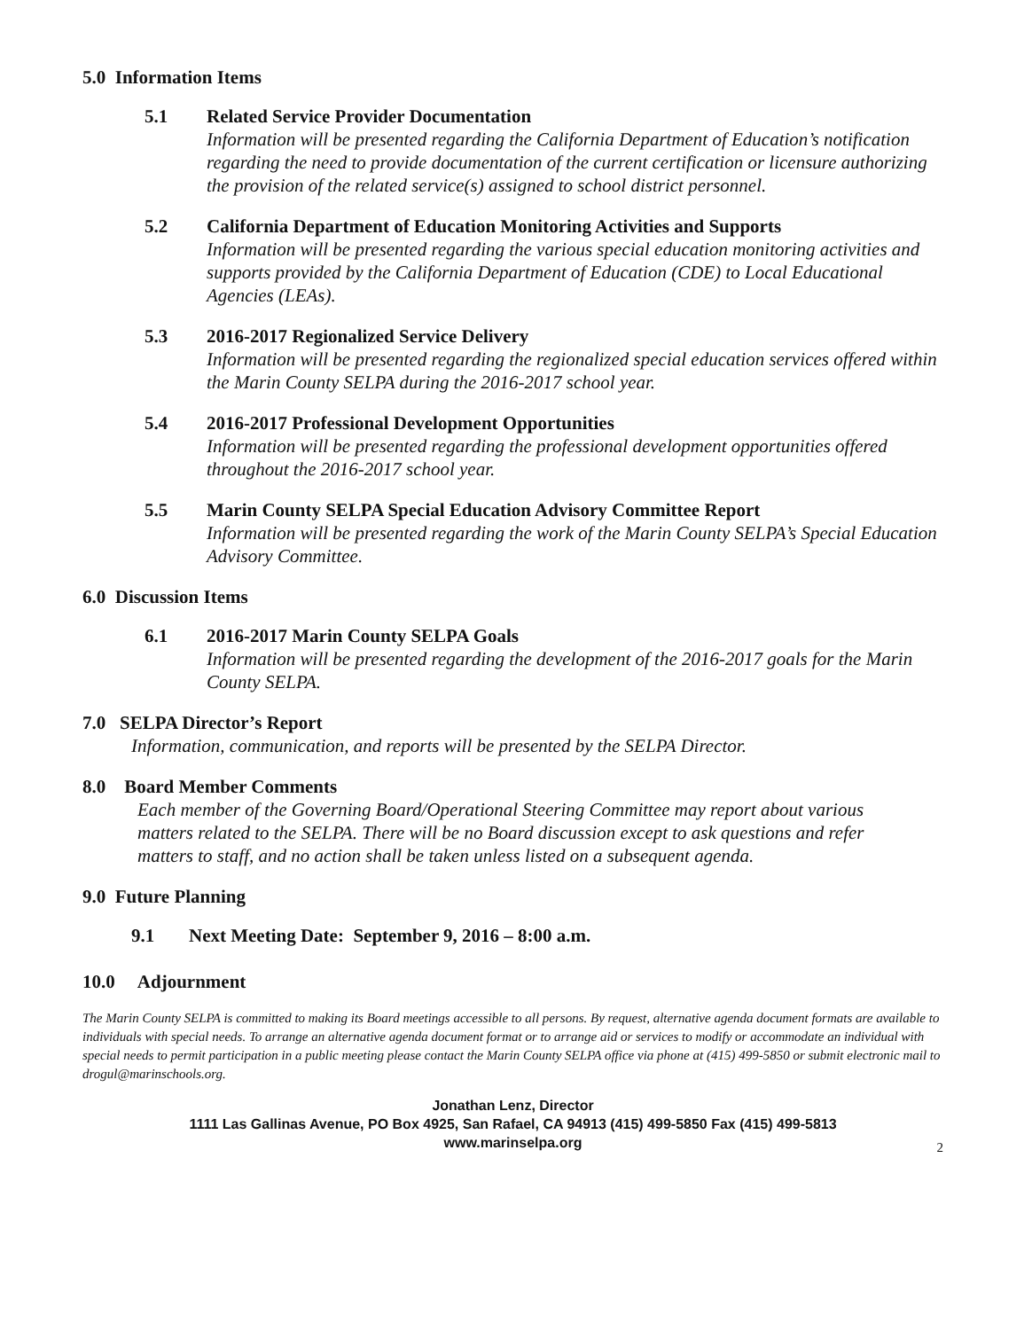5.0 Information Items
5.1 Related Service Provider Documentation
Information will be presented regarding the California Department of Education’s notification regarding the need to provide documentation of the current certification or licensure authorizing the provision of the related service(s) assigned to school district personnel.
5.2 California Department of Education Monitoring Activities and Supports
Information will be presented regarding the various special education monitoring activities and supports provided by the California Department of Education (CDE) to Local Educational Agencies (LEAs).
5.3 2016-2017 Regionalized Service Delivery
Information will be presented regarding the regionalized special education services offered within the Marin County SELPA during the 2016-2017 school year.
5.4 2016-2017 Professional Development Opportunities
Information will be presented regarding the professional development opportunities offered throughout the 2016-2017 school year.
5.5 Marin County SELPA Special Education Advisory Committee Report
Information will be presented regarding the work of the Marin County SELPA’s Special Education Advisory Committee.
6.0 Discussion Items
6.1 2016-2017 Marin County SELPA Goals
Information will be presented regarding the development of the 2016-2017 goals for the Marin County SELPA.
7.0 SELPA Director’s Report
Information, communication, and reports will be presented by the SELPA Director.
8.0 Board Member Comments
Each member of the Governing Board/Operational Steering Committee may report about various matters related to the SELPA. There will be no Board discussion except to ask questions and refer matters to staff, and no action shall be taken unless listed on a subsequent agenda.
9.0 Future Planning
9.1 Next Meeting Date: September 9, 2016 – 8:00 a.m.
10.0 Adjournment
The Marin County SELPA is committed to making its Board meetings accessible to all persons. By request, alternative agenda document formats are available to individuals with special needs. To arrange an alternative agenda document format or to arrange aid or services to modify or accommodate an individual with special needs to permit participation in a public meeting please contact the Marin County SELPA office via phone at (415) 499-5850 or submit electronic mail to drogul@marinschools.org.
Jonathan Lenz, Director
1111 Las Gallinas Avenue, PO Box 4925, San Rafael, CA 94913 (415) 499-5850 Fax (415) 499-5813
www.marinselpa.org
2